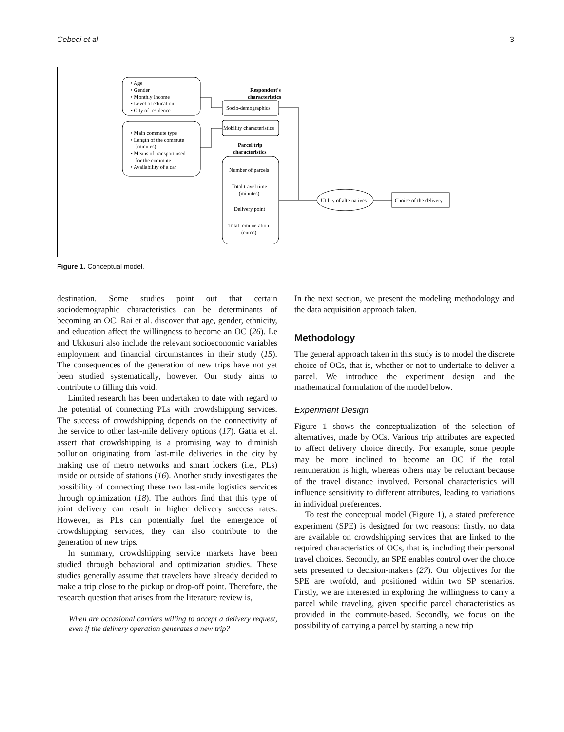Cebeci et al 3
• Age
• Gender
• Monthly Income
• Level of education
• City of residence
• Main commute type
• Length of the commute
(minutes)
• Means of transport used
for the commute
• Availability of a car
Respondent's
characteristics
Socio-demographics
Mobility characteristics
Parcel trip
characteristics
Number of parcels
Total travel time
(minutes)
Delivery point
Total remuneration
(euros)
Utility of alternatives
Choice of the delivery
Figure 1. Conceptual model.
destination. Some studies point out that certain sociodemographic characteristics can be determinants of becoming an OC. Rai et al. discover that age, gender, ethnicity, and education affect the willingness to become an OC (26). Le and Ukkusuri also include the relevant socioeconomic variables employment and financial circumstances in their study (15). The consequences of the generation of new trips have not yet been studied systematically, however. Our study aims to contribute to filling this void.
Limited research has been undertaken to date with regard to the potential of connecting PLs with crowdshipping services. The success of crowdshipping depends on the connectivity of the service to other last-mile delivery options (17). Gatta et al. assert that crowdshipping is a promising way to diminish pollution originating from last-mile deliveries in the city by making use of metro networks and smart lockers (i.e., PLs) inside or outside of stations (16). Another study investigates the possibility of connecting these two last-mile logistics services through optimization (18). The authors find that this type of joint delivery can result in higher delivery success rates. However, as PLs can potentially fuel the emergence of crowdshipping services, they can also contribute to the generation of new trips.
In summary, crowdshipping service markets have been studied through behavioral and optimization studies. These studies generally assume that travelers have already decided to make a trip close to the pickup or drop-off point. Therefore, the research question that arises from the literature review is,
When are occasional carriers willing to accept a delivery request, even if the delivery operation generates a new trip?
In the next section, we present the modeling methodology and the data acquisition approach taken.
Methodology
The general approach taken in this study is to model the discrete choice of OCs, that is, whether or not to undertake to deliver a parcel. We introduce the experiment design and the mathematical formulation of the model below.
Experiment Design
Figure 1 shows the conceptualization of the selection of alternatives, made by OCs. Various trip attributes are expected to affect delivery choice directly. For example, some people may be more inclined to become an OC if the total remuneration is high, whereas others may be reluctant because of the travel distance involved. Personal characteristics will influence sensitivity to different attributes, leading to variations in individual preferences.
To test the conceptual model (Figure 1), a stated preference experiment (SPE) is designed for two reasons: firstly, no data are available on crowdshipping services that are linked to the required characteristics of OCs, that is, including their personal travel choices. Secondly, an SPE enables control over the choice sets presented to decision-makers (27). Our objectives for the SPE are twofold, and positioned within two SP scenarios. Firstly, we are interested in exploring the willingness to carry a parcel while traveling, given specific parcel characteristics as provided in the commute-based. Secondly, we focus on the possibility of carrying a parcel by starting a new trip